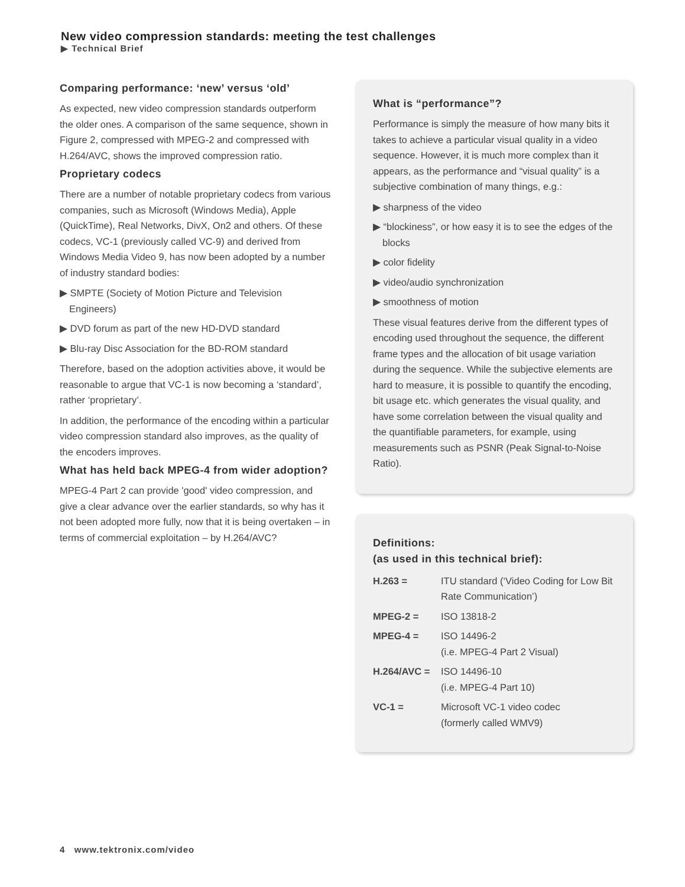New video compression standards: meeting the test challenges
▶ Technical Brief
Comparing performance: ‘new’ versus ‘old’
As expected, new video compression standards outperform the older ones. A comparison of the same sequence, shown in Figure 2, compressed with MPEG-2 and compressed with H.264/AVC, shows the improved compression ratio.
Proprietary codecs
There are a number of notable proprietary codecs from various companies, such as Microsoft (Windows Media), Apple (QuickTime), Real Networks, DivX, On2 and others. Of these codecs, VC-1 (previously called VC-9) and derived from Windows Media Video 9, has now been adopted by a number of industry standard bodies:
▶ SMPTE (Society of Motion Picture and Television Engineers)
▶ DVD forum as part of the new HD-DVD standard
▶ Blu-ray Disc Association for the BD-ROM standard
Therefore, based on the adoption activities above, it would be reasonable to argue that VC-1 is now becoming a ‘standard’, rather ‘proprietary’.
In addition, the performance of the encoding within a particular video compression standard also improves, as the quality of the encoders improves.
What has held back MPEG-4 from wider adoption?
MPEG-4 Part 2 can provide 'good' video compression, and give a clear advance over the earlier standards, so why has it not been adopted more fully, now that it is being overtaken – in terms of commercial exploitation – by H.264/AVC?
What is “performance”?
Performance is simply the measure of how many bits it takes to achieve a particular visual quality in a video sequence. However, it is much more complex than it appears, as the performance and “visual quality” is a subjective combination of many things, e.g.:
▶ sharpness of the video
▶ “blockiness”, or how easy it is to see the edges of the blocks
▶ color fidelity
▶ video/audio synchronization
▶ smoothness of motion
These visual features derive from the different types of encoding used throughout the sequence, the different frame types and the allocation of bit usage variation during the sequence. While the subjective elements are hard to measure, it is possible to quantify the encoding, bit usage etc. which generates the visual quality, and have some correlation between the visual quality and the quantifiable parameters, for example, using measurements such as PSNR (Peak Signal-to-Noise Ratio).
Definitions:
(as used in this technical brief):
| H.263 = | ITU standard (‘Video Coding for Low Bit Rate Communication’) |
| MPEG-2 = | ISO 13818-2 |
| MPEG-4 = | ISO 14496-2 (i.e. MPEG-4 Part 2 Visual) |
| H.264/AVC = | ISO 14496-10 (i.e. MPEG-4 Part 10) |
| VC-1 = | Microsoft VC-1 video codec (formerly called WMV9) |
4 www.tektronix.com/video